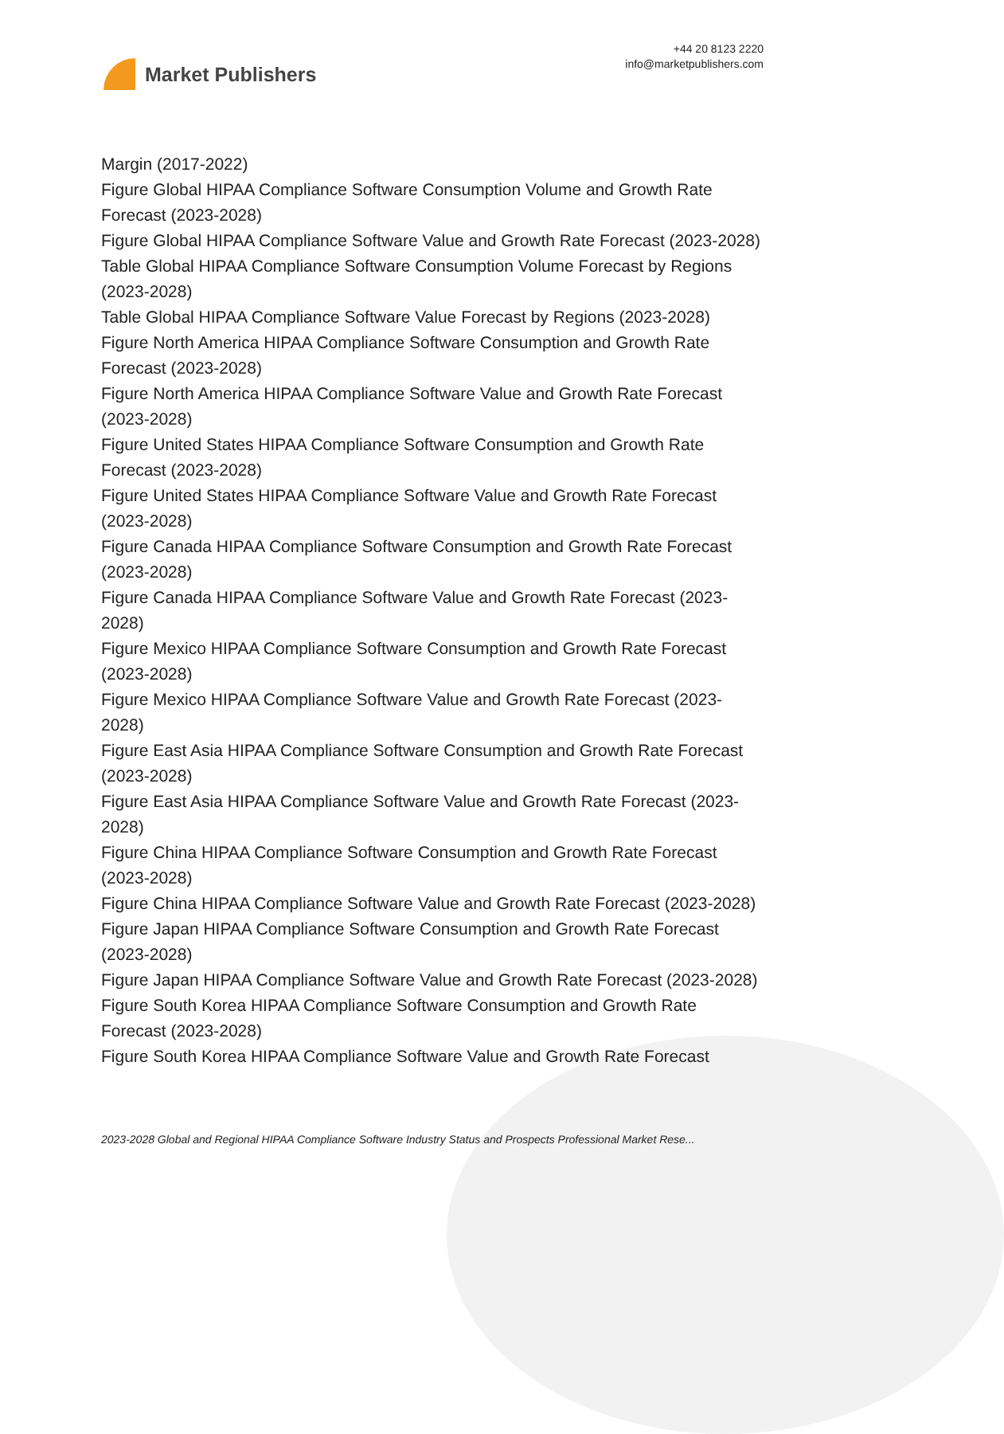Market Publishers
+44 20 8123 2220
info@marketpublishers.com
Margin (2017-2022)
Figure Global HIPAA Compliance Software Consumption Volume and Growth Rate Forecast (2023-2028)
Figure Global HIPAA Compliance Software Value and Growth Rate Forecast (2023-2028)
Table Global HIPAA Compliance Software Consumption Volume Forecast by Regions (2023-2028)
Table Global HIPAA Compliance Software Value Forecast by Regions (2023-2028)
Figure North America HIPAA Compliance Software Consumption and Growth Rate Forecast (2023-2028)
Figure North America HIPAA Compliance Software Value and Growth Rate Forecast (2023-2028)
Figure United States HIPAA Compliance Software Consumption and Growth Rate Forecast (2023-2028)
Figure United States HIPAA Compliance Software Value and Growth Rate Forecast (2023-2028)
Figure Canada HIPAA Compliance Software Consumption and Growth Rate Forecast (2023-2028)
Figure Canada HIPAA Compliance Software Value and Growth Rate Forecast (2023-2028)
Figure Mexico HIPAA Compliance Software Consumption and Growth Rate Forecast (2023-2028)
Figure Mexico HIPAA Compliance Software Value and Growth Rate Forecast (2023-2028)
Figure East Asia HIPAA Compliance Software Consumption and Growth Rate Forecast (2023-2028)
Figure East Asia HIPAA Compliance Software Value and Growth Rate Forecast (2023-2028)
Figure China HIPAA Compliance Software Consumption and Growth Rate Forecast (2023-2028)
Figure China HIPAA Compliance Software Value and Growth Rate Forecast (2023-2028)
Figure Japan HIPAA Compliance Software Consumption and Growth Rate Forecast (2023-2028)
Figure Japan HIPAA Compliance Software Value and Growth Rate Forecast (2023-2028)
Figure South Korea HIPAA Compliance Software Consumption and Growth Rate Forecast (2023-2028)
Figure South Korea HIPAA Compliance Software Value and Growth Rate Forecast
2023-2028 Global and Regional HIPAA Compliance Software Industry Status and Prospects Professional Market Rese...